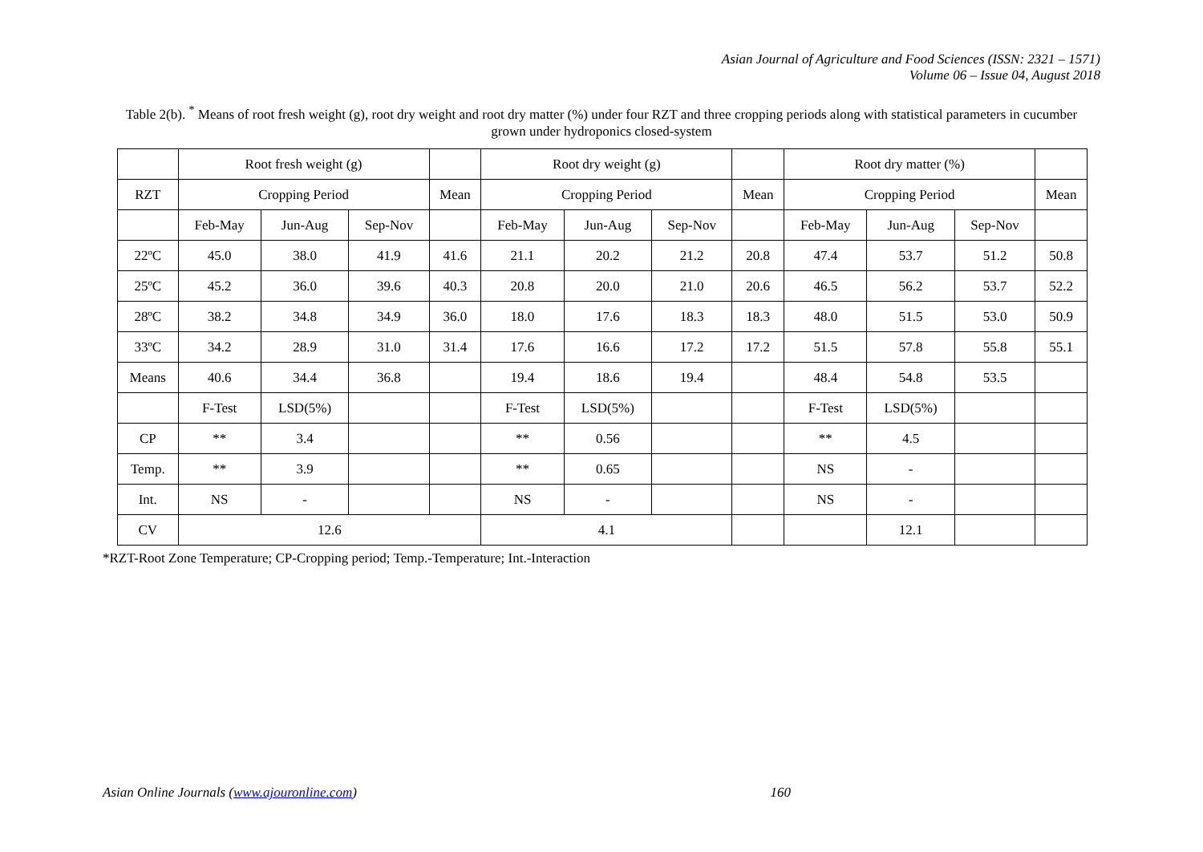Asian Journal of Agriculture and Food Sciences (ISSN: 2321 – 1571)
Volume 06 – Issue 04, August 2018
Table 2(b). <sup>*</sup> Means of root fresh weight (g), root dry weight and root dry matter (%) under four RZT and three cropping periods along with statistical parameters in cucumber grown under hydroponics closed-system
| | Root fresh weight (g) | | | | Root dry weight (g) | | | | Root dry matter (%) | | | |
| RZT | Cropping Period | | | Mean | Cropping Period | | | Mean | Cropping Period | | | Mean |
| | Feb-May | Jun-Aug | Sep-Nov | | Feb-May | Jun-Aug | Sep-Nov | | Feb-May | Jun-Aug | Sep-Nov | |
| 22ºC | 45.0 | 38.0 | 41.9 | 41.6 | 21.1 | 20.2 | 21.2 | 20.8 | 47.4 | 53.7 | 51.2 | 50.8 |
| 25ºC | 45.2 | 36.0 | 39.6 | 40.3 | 20.8 | 20.0 | 21.0 | 20.6 | 46.5 | 56.2 | 53.7 | 52.2 |
| 28ºC | 38.2 | 34.8 | 34.9 | 36.0 | 18.0 | 17.6 | 18.3 | 18.3 | 48.0 | 51.5 | 53.0 | 50.9 |
| 33ºC | 34.2 | 28.9 | 31.0 | 31.4 | 17.6 | 16.6 | 17.2 | 17.2 | 51.5 | 57.8 | 55.8 | 55.1 |
| Means | 40.6 | 34.4 | 36.8 | | 19.4 | 18.6 | 19.4 | | 48.4 | 54.8 | 53.5 | |
| | F-Test | LSD(5%) | | | F-Test | LSD(5%) | | | F-Test | LSD(5%) | | |
| CP | ** | 3.4 | | | ** | 0.56 | | | ** | 4.5 | | |
| Temp. | ** | 3.9 | | | ** | 0.65 | | | NS | - | | |
| Int. | NS | - | | | NS | - | | | NS | - | | |
| CV | 12.6 | | | | 4.1 | | | | | 12.1 | | |
*RZT-Root Zone Temperature; CP-Cropping period; Temp.-Temperature; Int.-Interaction
Asian Online Journals (www.ajouronline.com) 160